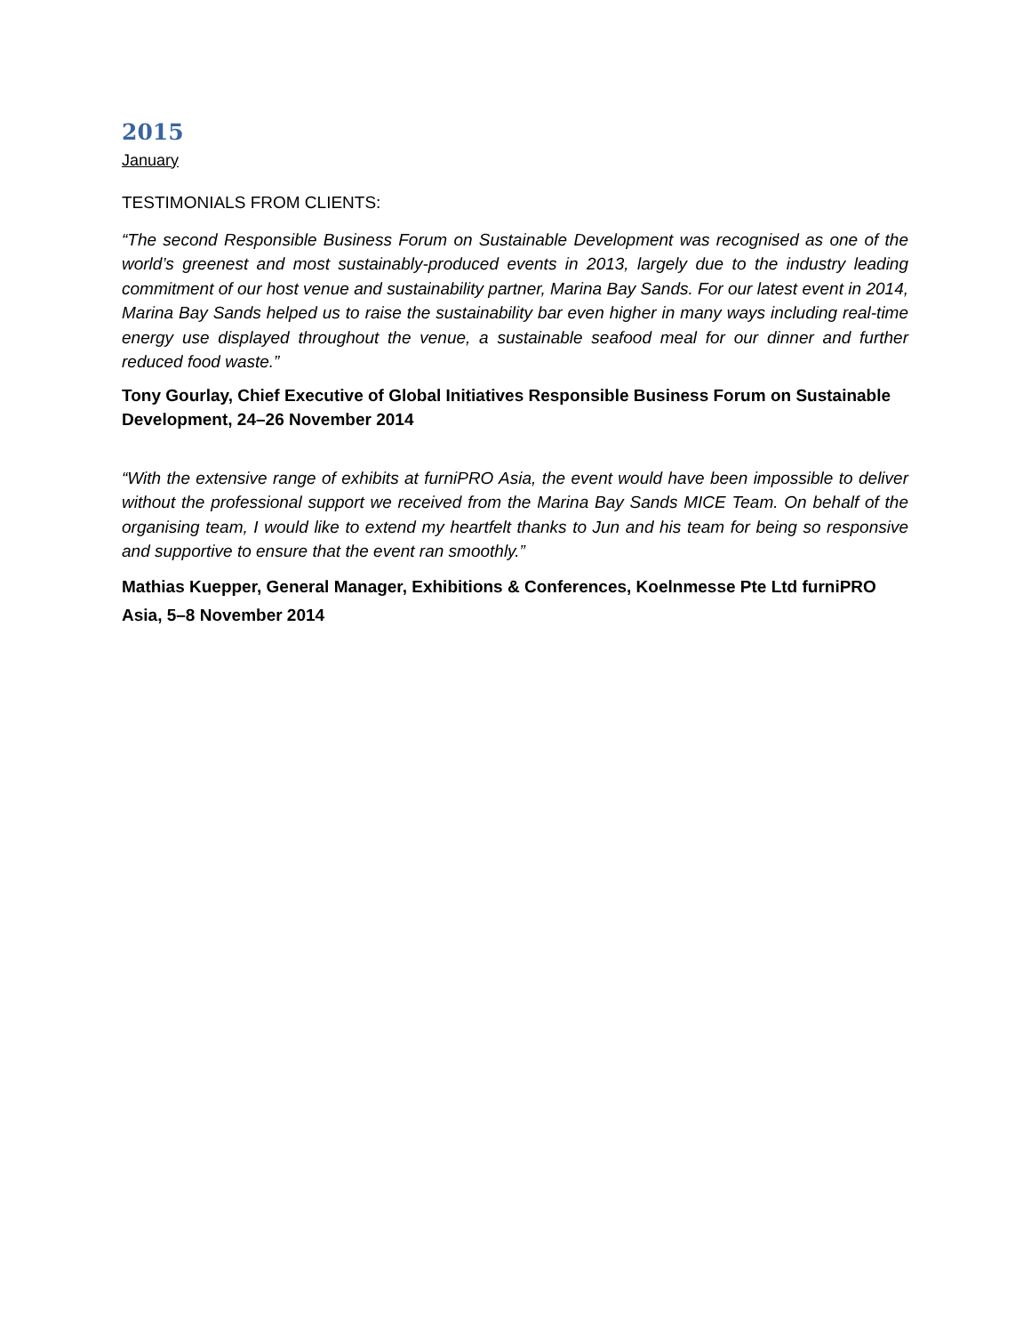2015
January
TESTIMONIALS FROM CLIENTS:
“The second Responsible Business Forum on Sustainable Development was recognised as one of the world’s greenest and most sustainably-produced events in 2013, largely due to the industry leading commitment of our host venue and sustainability partner, Marina Bay Sands. For our latest event in 2014, Marina Bay Sands helped us to raise the sustainability bar even higher in many ways including real-time energy use displayed throughout the venue, a sustainable seafood meal for our dinner and further reduced food waste.”
Tony Gourlay, Chief Executive of Global Initiatives Responsible Business Forum on Sustainable Development, 24–26 November 2014
“With the extensive range of exhibits at furniPRO Asia, the event would have been impossible to deliver without the professional support we received from the Marina Bay Sands MICE Team. On behalf of the organising team, I would like to extend my heartfelt thanks to Jun and his team for being so responsive and supportive to ensure that the event ran smoothly.”
Mathias Kuepper, General Manager, Exhibitions & Conferences, Koelnmesse Pte Ltd furniPRO Asia, 5–8 November 2014